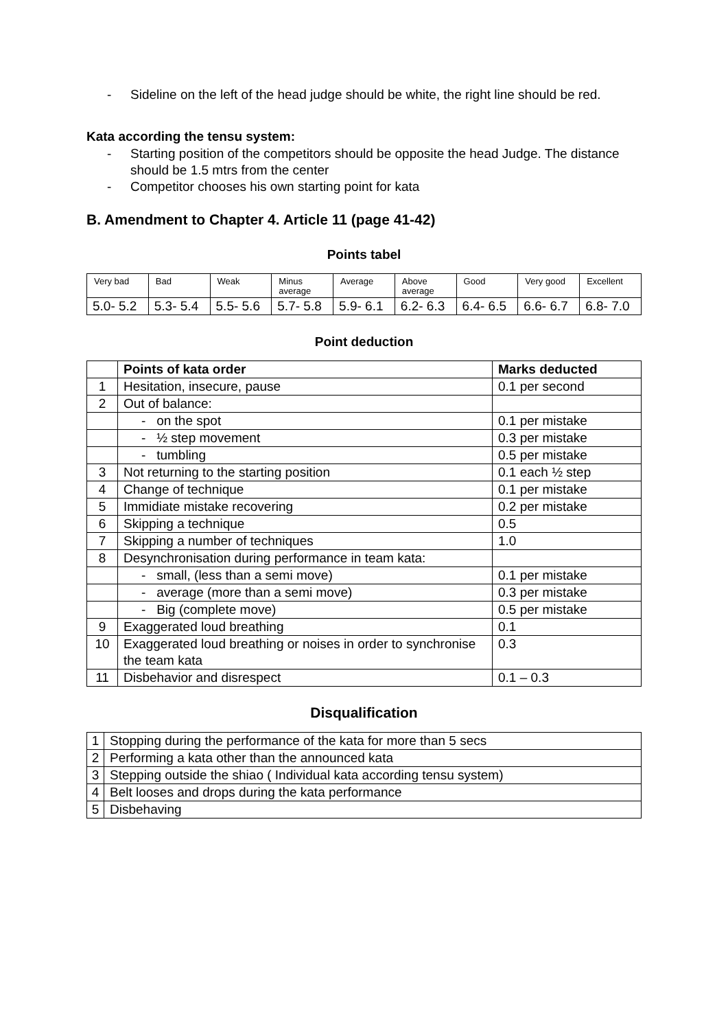- Sideline on the left of the head judge should be white, the right line should be red.
Kata according the tensu system:
- Starting position of the competitors should be opposite the head Judge. The distance should be 1.5 mtrs from the center
- Competitor chooses his own starting point for kata
B. Amendment to Chapter 4. Article 11 (page 41-42)
Points tabel
| Very bad | Bad | Weak | Minus average | Average | Above average | Good | Very good | Excellent |
| 5.0- 5.2 | 5.3- 5.4 | 5.5- 5.6 | 5.7- 5.8 | 5.9- 6.1 | 6.2- 6.3 | 6.4- 6.5 | 6.6- 6.7 | 6.8- 7.0 |
Point deduction
| | Points of kata order | Marks deducted |
| --- | --- | --- |
| 1 | Hesitation, insecure, pause | 0.1 per second |
| 2 | Out of balance: | |
| | - on the spot | 0.1 per mistake |
| | - ½ step movement | 0.3 per mistake |
| | - tumbling | 0.5 per mistake |
| 3 | Not returning to the starting position | 0.1 each ½ step |
| 4 | Change of technique | 0.1 per mistake |
| 5 | Immidiate mistake recovering | 0.2 per mistake |
| 6 | Skipping a technique | 0.5 |
| 7 | Skipping a number of techniques | 1.0 |
| 8 | Desynchronisation during performance in team kata: | |
| | - small, (less than a semi move) | 0.1 per mistake |
| | - average (more than a semi move) | 0.3 per mistake |
| | - Big (complete move) | 0.5 per mistake |
| 9 | Exaggerated loud breathing | 0.1 |
| 10 | Exaggerated loud breathing or noises in order to synchronise the team kata | 0.3 |
| 11 | Disbehavior and disrespect | 0.1 – 0.3 |
Disqualification
| 1 | Stopping during the performance of the kata for more than 5 secs |
| 2 | Performing a kata other than the announced kata |
| 3 | Stepping outside the shiao ( Individual kata according tensu system) |
| 4 | Belt looses and drops during the kata performance |
| 5 | Disbehaving |